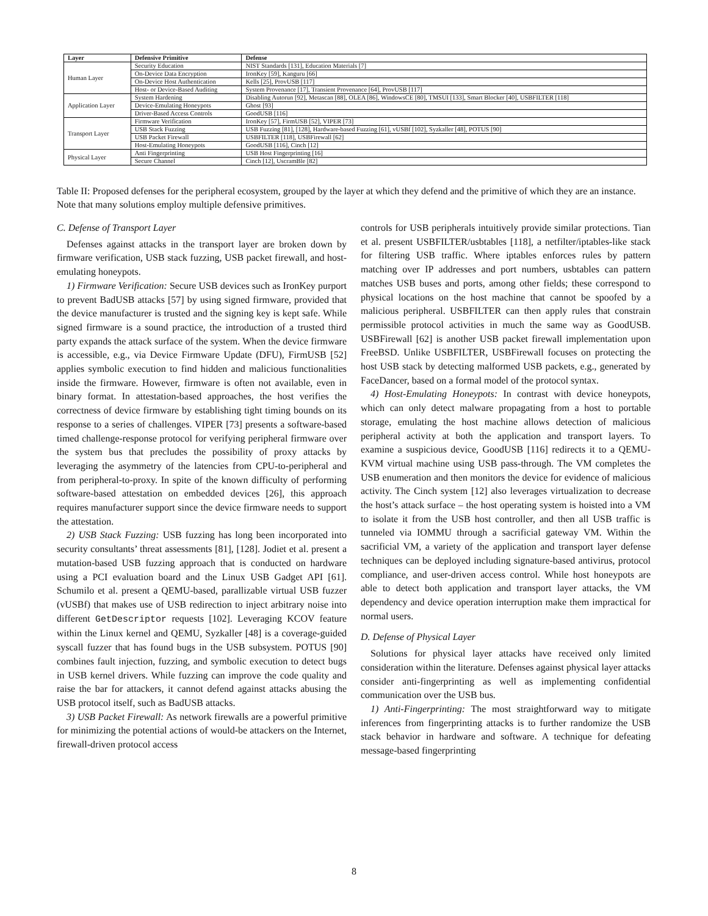| Layer | Defensive Primitive | Defense |
| --- | --- | --- |
| Human Layer | Security Education | NIST Standards [131], Education Materials [7] |
| | On-Device Data Encryption | IronKey [59], Kanguru [66] |
| | On-Device Host Authentication | Kells [25], ProvUSB [117] |
| | Host- or Device-Based Auditing | System Provenance [17], Transient Provenance [64], ProvUSB [117] |
| Application Layer | System Hardening | Disabling Autorun [92], Metascan [88], OLEA [86], WindowsCE [80], TMSUI [133], Smart Blocker [40], USBFILTER [118] |
| | Device-Emulating Honeypots | Ghost [93] |
| | Driver-Based Access Controls | GoodUSB [116] |
| Transport Layer | Firmware Verification | IronKey [57], FirmUSB [52], VIPER [73] |
| | USB Stack Fuzzing | USB Fuzzing [81], [128], Hardware-based Fuzzing [61], vUSBf [102], Syzkaller [48], POTUS [90] |
| | USB Packet Firewall | USBFILTER [118], USBFirewall [62] |
| | Host-Emulating Honeypots | GoodUSB [116], Cinch [12] |
| Physical Layer | Anti Fingerprinting | USB Host Fingerprinting [16] |
| | Secure Channel | Cinch [12], UscramBle [82] |
Table II: Proposed defenses for the peripheral ecosystem, grouped by the layer at which they defend and the primitive of which they are an instance. Note that many solutions employ multiple defensive primitives.
C. Defense of Transport Layer
Defenses against attacks in the transport layer are broken down by firmware verification, USB stack fuzzing, USB packet firewall, and host-emulating honeypots.
1) Firmware Verification: Secure USB devices such as IronKey purport to prevent BadUSB attacks [57] by using signed firmware, provided that the device manufacturer is trusted and the signing key is kept safe. While signed firmware is a sound practice, the introduction of a trusted third party expands the attack surface of the system. When the device firmware is accessible, e.g., via Device Firmware Update (DFU), FirmUSB [52] applies symbolic execution to find hidden and malicious functionalities inside the firmware. However, firmware is often not available, even in binary format. In attestation-based approaches, the host verifies the correctness of device firmware by establishing tight timing bounds on its response to a series of challenges. VIPER [73] presents a software-based timed challenge-response protocol for verifying peripheral firmware over the system bus that precludes the possibility of proxy attacks by leveraging the asymmetry of the latencies from CPU-to-peripheral and from peripheral-to-proxy. In spite of the known difficulty of performing software-based attestation on embedded devices [26], this approach requires manufacturer support since the device firmware needs to support the attestation.
2) USB Stack Fuzzing: USB fuzzing has long been incorporated into security consultants’ threat assessments [81], [128]. Jodiet et al. present a mutation-based USB fuzzing approach that is conducted on hardware using a PCI evaluation board and the Linux USB Gadget API [61]. Schumilo et al. present a QEMU-based, parallizable virtual USB fuzzer (vUSBf) that makes use of USB redirection to inject arbitrary noise into different GetDescriptor requests [102]. Leveraging KCOV feature within the Linux kernel and QEMU, Syzkaller [48] is a coverage-guided syscall fuzzer that has found bugs in the USB subsystem. POTUS [90] combines fault injection, fuzzing, and symbolic execution to detect bugs in USB kernel drivers. While fuzzing can improve the code quality and raise the bar for attackers, it cannot defend against attacks abusing the USB protocol itself, such as BadUSB attacks.
3) USB Packet Firewall: As network firewalls are a powerful primitive for minimizing the potential actions of would-be attackers on the Internet, firewall-driven protocol access
controls for USB peripherals intuitively provide similar protections. Tian et al. present USBFILTER/usbtables [118], a netfilter/iptables-like stack for filtering USB traffic. Where iptables enforces rules by pattern matching over IP addresses and port numbers, usbtables can pattern matches USB buses and ports, among other fields; these correspond to physical locations on the host machine that cannot be spoofed by a malicious peripheral. USBFILTER can then apply rules that constrain permissible protocol activities in much the same way as GoodUSB. USBFirewall [62] is another USB packet firewall implementation upon FreeBSD. Unlike USBFILTER, USBFirewall focuses on protecting the host USB stack by detecting malformed USB packets, e.g., generated by FaceDancer, based on a formal model of the protocol syntax.
4) Host-Emulating Honeypots: In contrast with device honeypots, which can only detect malware propagating from a host to portable storage, emulating the host machine allows detection of malicious peripheral activity at both the application and transport layers. To examine a suspicious device, GoodUSB [116] redirects it to a QEMU-KVM virtual machine using USB pass-through. The VM completes the USB enumeration and then monitors the device for evidence of malicious activity. The Cinch system [12] also leverages virtualization to decrease the host’s attack surface – the host operating system is hoisted into a VM to isolate it from the USB host controller, and then all USB traffic is tunneled via IOMMU through a sacrificial gateway VM. Within the sacrificial VM, a variety of the application and transport layer defense techniques can be deployed including signature-based antivirus, protocol compliance, and user-driven access control. While host honeypots are able to detect both application and transport layer attacks, the VM dependency and device operation interruption make them impractical for normal users.
D. Defense of Physical Layer
Solutions for physical layer attacks have received only limited consideration within the literature. Defenses against physical layer attacks consider anti-fingerprinting as well as implementing confidential communication over the USB bus.
1) Anti-Fingerprinting: The most straightforward way to mitigate inferences from fingerprinting attacks is to further randomize the USB stack behavior in hardware and software. A technique for defeating message-based fingerprinting
8